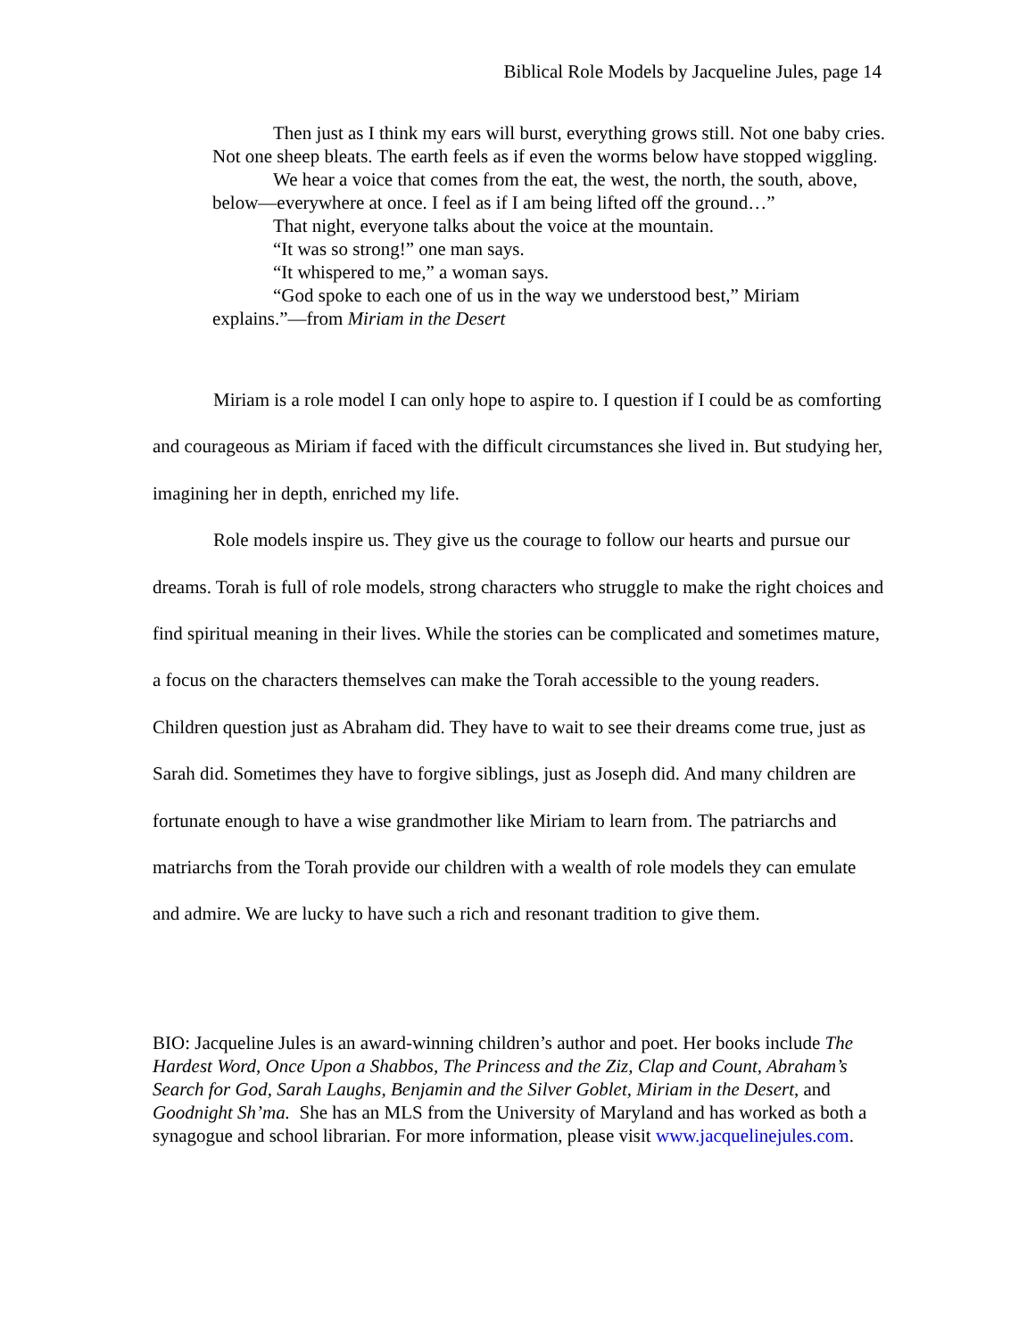Biblical Role Models by Jacqueline Jules, page 14
Then just as I think my ears will burst, everything grows still. Not one baby cries. Not one sheep bleats. The earth feels as if even the worms below have stopped wiggling.
We hear a voice that comes from the eat, the west, the north, the south, above, below—everywhere at once. I feel as if I am being lifted off the ground…”
That night, everyone talks about the voice at the mountain.
“It was so strong!” one man says.
“It whispered to me,” a woman says.
“God spoke to each one of us in the way we understood best,” Miriam explains.”—from Miriam in the Desert
Miriam is a role model I can only hope to aspire to. I question if I could be as comforting and courageous as Miriam if faced with the difficult circumstances she lived in. But studying her, imagining her in depth, enriched my life.
Role models inspire us. They give us the courage to follow our hearts and pursue our dreams. Torah is full of role models, strong characters who struggle to make the right choices and find spiritual meaning in their lives. While the stories can be complicated and sometimes mature, a focus on the characters themselves can make the Torah accessible to the young readers. Children question just as Abraham did. They have to wait to see their dreams come true, just as Sarah did. Sometimes they have to forgive siblings, just as Joseph did. And many children are fortunate enough to have a wise grandmother like Miriam to learn from. The patriarchs and matriarchs from the Torah provide our children with a wealth of role models they can emulate and admire. We are lucky to have such a rich and resonant tradition to give them.
BIO: Jacqueline Jules is an award-winning children’s author and poet. Her books include The Hardest Word, Once Upon a Shabbos, The Princess and the Ziz, Clap and Count, Abraham’s Search for God, Sarah Laughs, Benjamin and the Silver Goblet, Miriam in the Desert, and Goodnight Sh’ma. She has an MLS from the University of Maryland and has worked as both a synagogue and school librarian. For more information, please visit www.jacquelinejules.com.